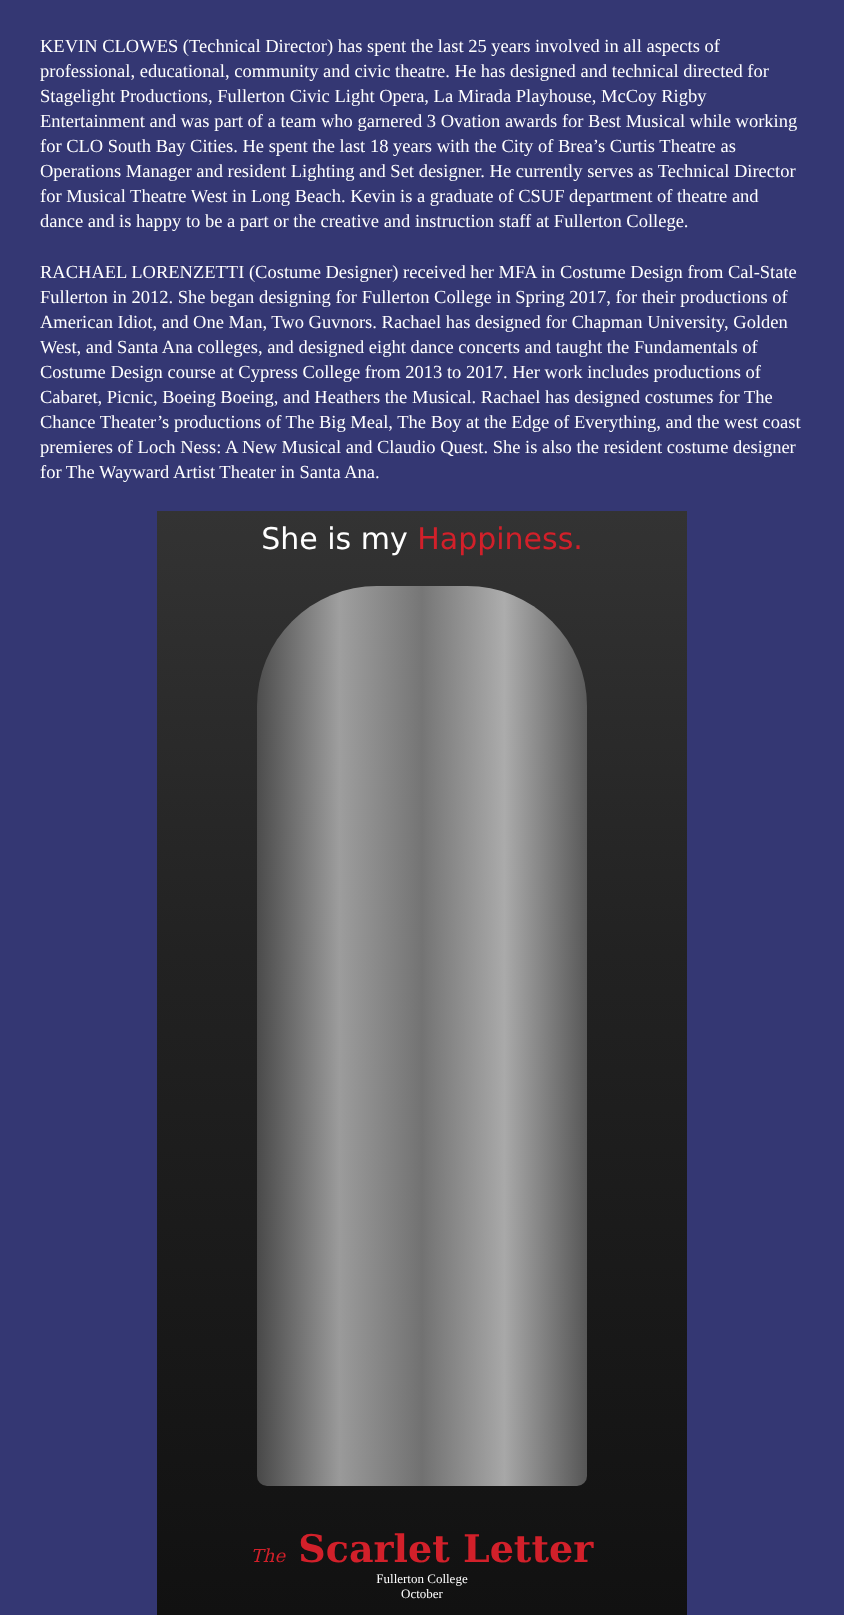KEVIN CLOWES (Technical Director) has spent the last 25 years involved in all aspects of professional, educational, community and civic theatre. He has designed and technical directed for Stagelight Productions, Fullerton Civic Light Opera, La Mirada Playhouse, McCoy Rigby Entertainment and was part of a team who garnered 3 Ovation awards for Best Musical while working for CLO South Bay Cities. He spent the last 18 years with the City of Brea’s Curtis Theatre as Operations Manager and resident Lighting and Set designer. He currently serves as Technical Director for Musical Theatre West in Long Beach. Kevin is a graduate of CSUF department of theatre and dance and is happy to be a part or the creative and instruction staff at Fullerton College.
RACHAEL LORENZETTI (Costume Designer) received her MFA in Costume Design from Cal-State Fullerton in 2012. She began designing for Fullerton College in Spring 2017, for their productions of American Idiot, and One Man, Two Guvnors. Rachael has designed for Chapman University, Golden West, and Santa Ana colleges, and designed eight dance concerts and taught the Fundamentals of Costume Design course at Cypress College from 2013 to 2017. Her work includes productions of Cabaret, Picnic, Boeing Boeing, and Heathers the Musical. Rachael has designed costumes for The Chance Theater’s productions of The Big Meal, The Boy at the Edge of Everything, and the west coast premieres of Loch Ness: A New Musical and Claudio Quest. She is also the resident costume designer for The Wayward Artist Theater in Santa Ana.
She is my Happiness.
The Scarlet Letter
Fullerton College
October